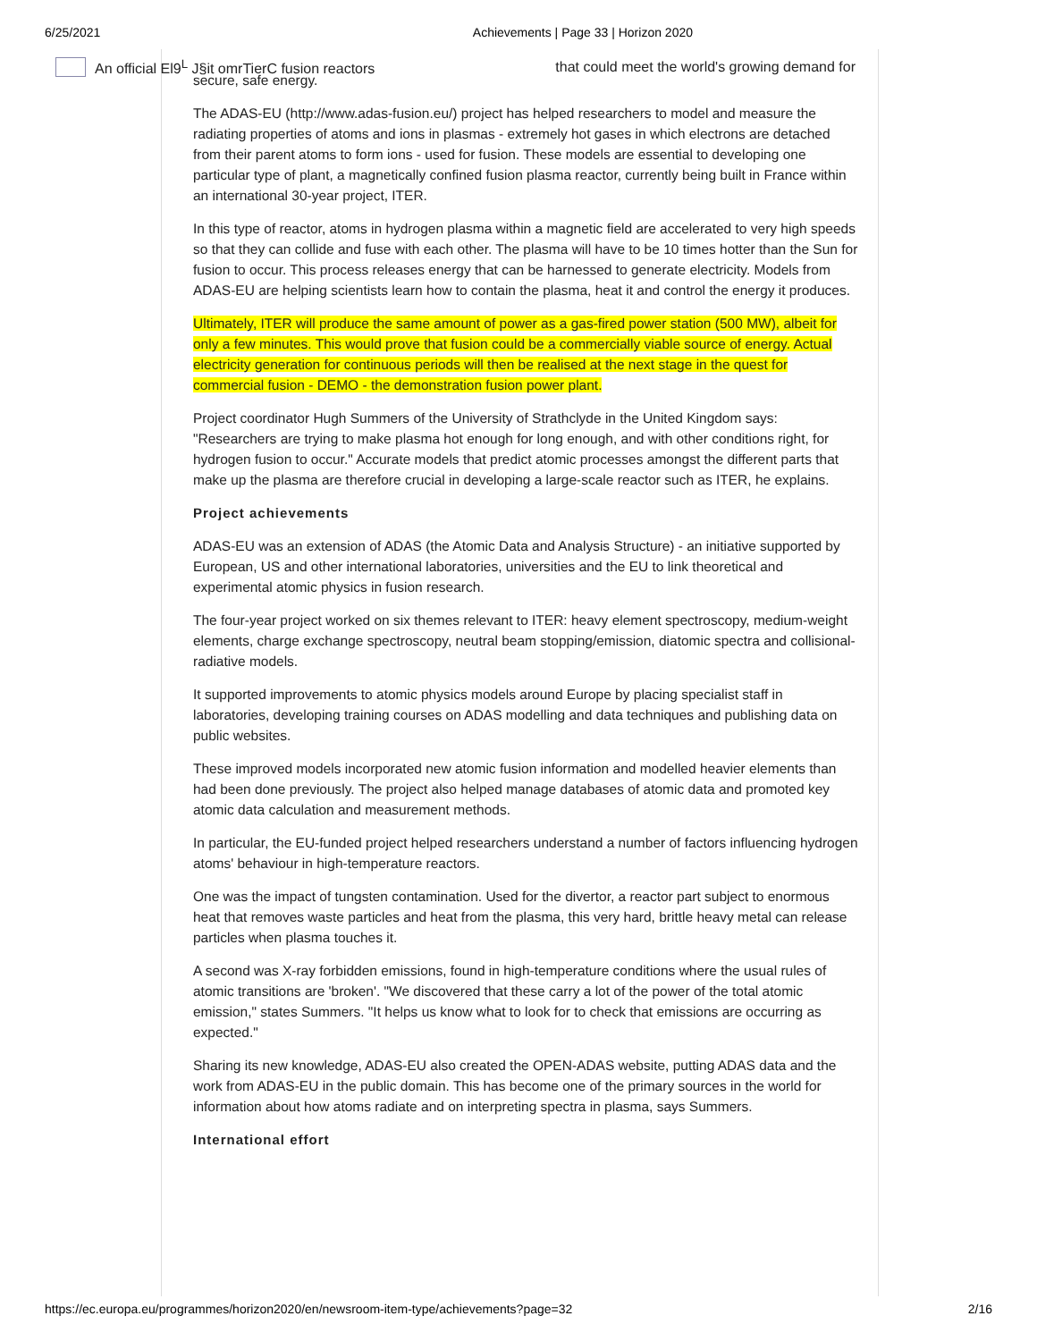6/25/2021 Achievements | Page 33 | Horizon 2020
An official El9<sup>L</sup> J§it omrTierC fusion reactors that could meet the world's growing demand for
secure, safe energy.
The ADAS-EU (http://www.adas-fusion.eu/) project has helped researchers to model and measure the radiating properties of atoms and ions in plasmas - extremely hot gases in which electrons are detached from their parent atoms to form ions - used for fusion. These models are essential to developing one particular type of plant, a magnetically confined fusion plasma reactor, currently being built in France within an international 30-year project, ITER.
In this type of reactor, atoms in hydrogen plasma within a magnetic field are accelerated to very high speeds so that they can collide and fuse with each other. The plasma will have to be 10 times hotter than the Sun for fusion to occur. This process releases energy that can be harnessed to generate electricity. Models from ADAS-EU are helping scientists learn how to contain the plasma, heat it and control the energy it produces.
Ultimately, ITER will produce the same amount of power as a gas-fired power station (500 MW), albeit for only a few minutes. This would prove that fusion could be a commercially viable source of energy. Actual electricity generation for continuous periods will then be realised at the next stage in the quest for commercial fusion - DEMO - the demonstration fusion power plant.
Project coordinator Hugh Summers of the University of Strathclyde in the United Kingdom says: "Researchers are trying to make plasma hot enough for long enough, and with other conditions right, for hydrogen fusion to occur." Accurate models that predict atomic processes amongst the different parts that make up the plasma are therefore crucial in developing a large-scale reactor such as ITER, he explains.
Project achievements
ADAS-EU was an extension of ADAS (the Atomic Data and Analysis Structure) - an initiative supported by European, US and other international laboratories, universities and the EU to link theoretical and experimental atomic physics in fusion research.
The four-year project worked on six themes relevant to ITER: heavy element spectroscopy, medium-weight elements, charge exchange spectroscopy, neutral beam stopping/emission, diatomic spectra and collisional-radiative models.
It supported improvements to atomic physics models around Europe by placing specialist staff in laboratories, developing training courses on ADAS modelling and data techniques and publishing data on public websites.
These improved models incorporated new atomic fusion information and modelled heavier elements than had been done previously. The project also helped manage databases of atomic data and promoted key atomic data calculation and measurement methods.
In particular, the EU-funded project helped researchers understand a number of factors influencing hydrogen atoms' behaviour in high-temperature reactors.
One was the impact of tungsten contamination. Used for the divertor, a reactor part subject to enormous heat that removes waste particles and heat from the plasma, this very hard, brittle heavy metal can release particles when plasma touches it.
A second was X-ray forbidden emissions, found in high-temperature conditions where the usual rules of atomic transitions are 'broken'. "We discovered that these carry a lot of the power of the total atomic emission," states Summers. "It helps us know what to look for to check that emissions are occurring as expected."
Sharing its new knowledge, ADAS-EU also created the OPEN-ADAS website, putting ADAS data and the work from ADAS-EU in the public domain. This has become one of the primary sources in the world for information about how atoms radiate and on interpreting spectra in plasma, says Summers.
International effort
https://ec.europa.eu/programmes/horizon2020/en/newsroom-item-type/achievements?page=32 2/16